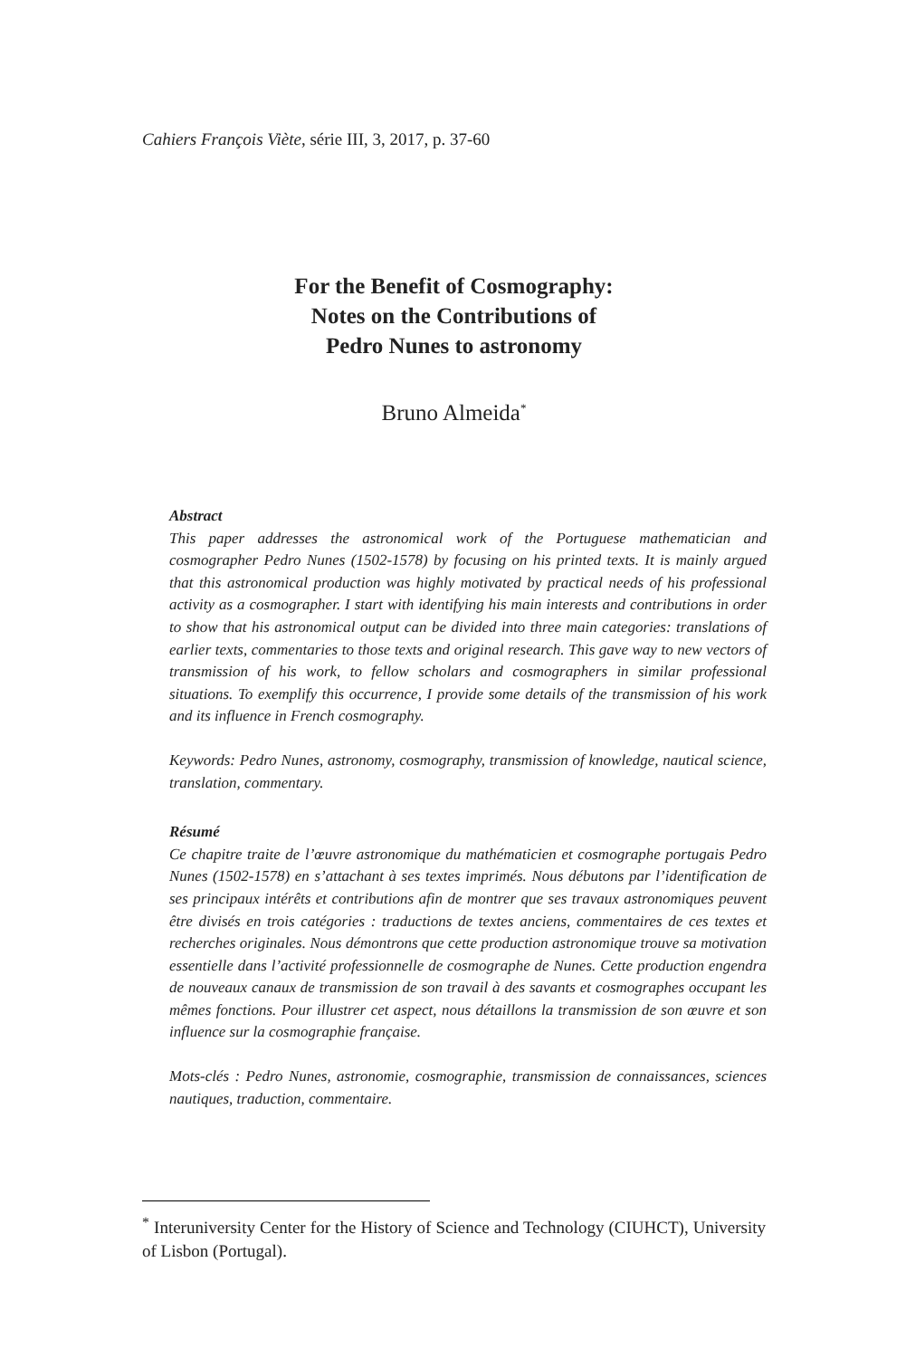Cahiers François Viète, série III, 3, 2017, p. 37-60
For the Benefit of Cosmography:
Notes on the Contributions of
Pedro Nunes to astronomy
Bruno Almeida<sup>*</sup>
Abstract
This paper addresses the astronomical work of the Portuguese mathematician and cosmographer Pedro Nunes (1502-1578) by focusing on his printed texts. It is mainly argued that this astronomical production was highly motivated by practical needs of his professional activity as a cosmographer. I start with identifying his main interests and contributions in order to show that his astronomical output can be divided into three main categories: translations of earlier texts, commentaries to those texts and original research. This gave way to new vectors of transmission of his work, to fellow scholars and cosmographers in similar professional situations. To exemplify this occurrence, I provide some details of the transmission of his work and its influence in French cosmography.
Keywords: Pedro Nunes, astronomy, cosmography, transmission of knowledge, nautical science, translation, commentary.
Résumé
Ce chapitre traite de l’œuvre astronomique du mathématicien et cosmographe portugais Pedro Nunes (1502-1578) en s’attachant à ses textes imprimés. Nous débutons par l’identification de ses principaux intérêts et contributions afin de montrer que ses travaux astronomiques peuvent être divisés en trois catégories : traductions de textes anciens, commentaires de ces textes et recherches originales. Nous démontrons que cette production astronomique trouve sa motivation essentielle dans l’activité professionnelle de cosmographe de Nunes. Cette production engendra de nouveaux canaux de transmission de son travail à des savants et cosmographes occupant les mêmes fonctions. Pour illustrer cet aspect, nous détaillons la transmission de son œuvre et son influence sur la cosmographie française.
Mots-clés : Pedro Nunes, astronomie, cosmographie, transmission de connaissances, sciences nautiques, traduction, commentaire.
<sup>*</sup> Interuniversity Center for the History of Science and Technology (CIUHCT), University of Lisbon (Portugal).